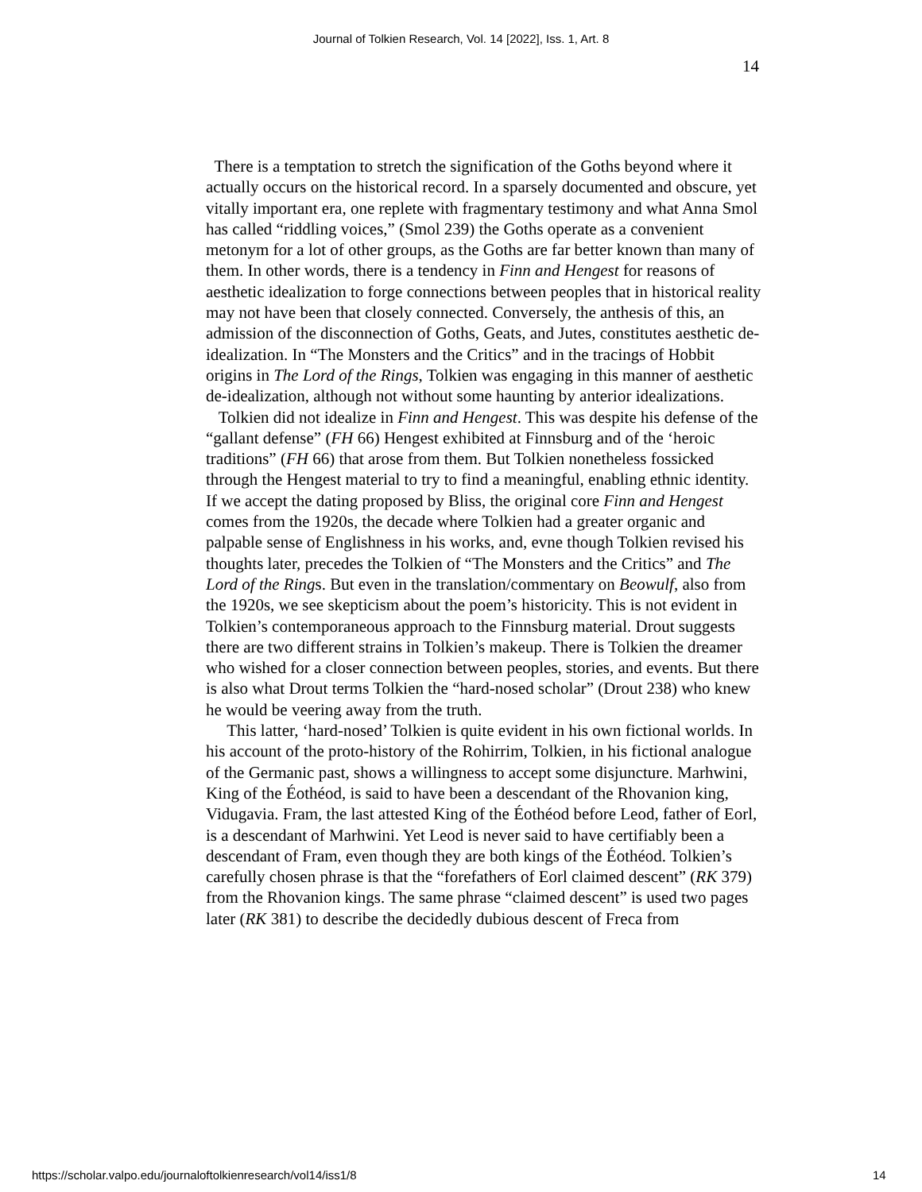Journal of Tolkien Research, Vol. 14 [2022], Iss. 1, Art. 8
14
There is a temptation to stretch the signification of the Goths beyond where it actually occurs on the historical record. In a sparsely documented and obscure, yet vitally important era, one replete with fragmentary testimony and what Anna Smol has called “riddling voices,” (Smol 239) the Goths operate as a convenient metonym for a lot of other groups, as the Goths are far better known than many of them. In other words, there is a tendency in Finn and Hengest for reasons of aesthetic idealization to forge connections between peoples that in historical reality may not have been that closely connected. Conversely, the anthesis of this, an admission of the disconnection of Goths, Geats, and Jutes, constitutes aesthetic de-idealization. In “The Monsters and the Critics” and in the tracings of Hobbit origins in The Lord of the Rings, Tolkien was engaging in this manner of aesthetic de-idealization, although not without some haunting by anterior idealizations.
Tolkien did not idealize in Finn and Hengest. This was despite his defense of the “gallant defense” (FH 66) Hengest exhibited at Finnsburg and of the ‘heroic traditions” (FH 66) that arose from them. But Tolkien nonetheless fossicked through the Hengest material to try to find a meaningful, enabling ethnic identity. If we accept the dating proposed by Bliss, the original core Finn and Hengest comes from the 1920s, the decade where Tolkien had a greater organic and palpable sense of Englishness in his works, and, evne though Tolkien revised his thoughts later, precedes the Tolkien of “The Monsters and the Critics” and The Lord of the Rings. But even in the translation/commentary on Beowulf, also from the 1920s, we see skepticism about the poem’s historicity. This is not evident in Tolkien’s contemporaneous approach to the Finnsburg material. Drout suggests there are two different strains in Tolkien’s makeup. There is Tolkien the dreamer who wished for a closer connection between peoples, stories, and events. But there is also what Drout terms Tolkien the “hard-nosed scholar” (Drout 238) who knew he would be veering away from the truth.
This latter, ‘hard-nosed’ Tolkien is quite evident in his own fictional worlds. In his account of the proto-history of the Rohirrim, Tolkien, in his fictional analogue of the Germanic past, shows a willingness to accept some disjuncture. Marhwini, King of the Éothéod, is said to have been a descendant of the Rhovanion king, Vidugavia. Fram, the last attested King of the Éothéod before Leod, father of Eorl, is a descendant of Marhwini. Yet Leod is never said to have certifiably been a descendant of Fram, even though they are both kings of the Éothéod. Tolkien’s carefully chosen phrase is that the “forefathers of Eorl claimed descent” (RK 379) from the Rhovanion kings. The same phrase “claimed descent” is used two pages later (RK 381) to describe the decidedly dubious descent of Freca from
https://scholar.valpo.edu/journaloftolkienresearch/vol14/iss1/8 14